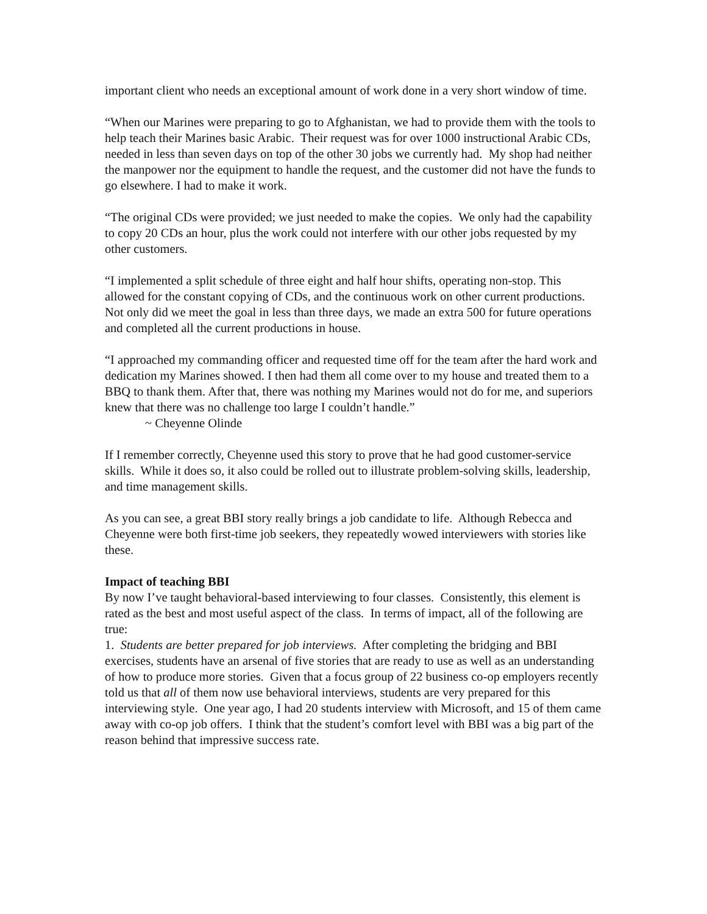important client who needs an exceptional amount of work done in a very short window of time.
“When our Marines were preparing to go to Afghanistan, we had to provide them with the tools to help teach their Marines basic Arabic. Their request was for over 1000 instructional Arabic CDs, needed in less than seven days on top of the other 30 jobs we currently had. My shop had neither the manpower nor the equipment to handle the request, and the customer did not have the funds to go elsewhere. I had to make it work.
“The original CDs were provided; we just needed to make the copies. We only had the capability to copy 20 CDs an hour, plus the work could not interfere with our other jobs requested by my other customers.
“I implemented a split schedule of three eight and half hour shifts, operating non-stop. This allowed for the constant copying of CDs, and the continuous work on other current productions. Not only did we meet the goal in less than three days, we made an extra 500 for future operations and completed all the current productions in house.
“I approached my commanding officer and requested time off for the team after the hard work and dedication my Marines showed. I then had them all come over to my house and treated them to a BBQ to thank them. After that, there was nothing my Marines would not do for me, and superiors knew that there was no challenge too large I couldn’t handle.”
~ Cheyenne Olinde
If I remember correctly, Cheyenne used this story to prove that he had good customer-service skills. While it does so, it also could be rolled out to illustrate problem-solving skills, leadership, and time management skills.
As you can see, a great BBI story really brings a job candidate to life. Although Rebecca and Cheyenne were both first-time job seekers, they repeatedly wowed interviewers with stories like these.
Impact of teaching BBI
By now I’ve taught behavioral-based interviewing to four classes. Consistently, this element is rated as the best and most useful aspect of the class. In terms of impact, all of the following are true:
1. Students are better prepared for job interviews. After completing the bridging and BBI exercises, students have an arsenal of five stories that are ready to use as well as an understanding of how to produce more stories. Given that a focus group of 22 business co-op employers recently told us that all of them now use behavioral interviews, students are very prepared for this interviewing style. One year ago, I had 20 students interview with Microsoft, and 15 of them came away with co-op job offers. I think that the student’s comfort level with BBI was a big part of the reason behind that impressive success rate.